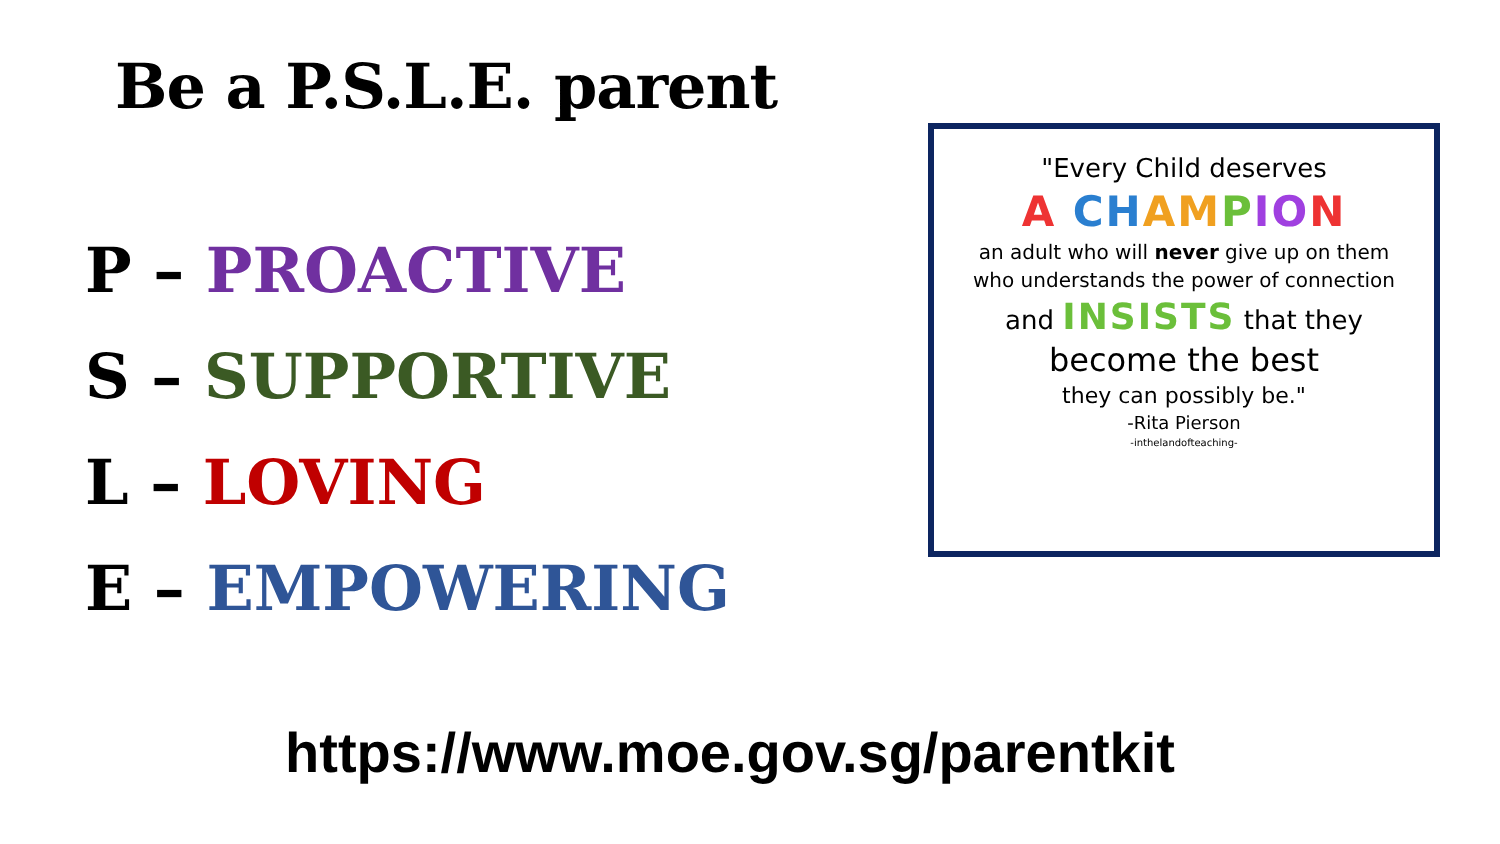Be a P.S.L.E. parent
P – PROACTIVE
S – SUPPORTIVE
L – LOVING
E – EMPOWERING
"Every Child deserves
A CH AM PIO N
an adult who will never give up on them
who understands the power of connection
and INSISTS that they
become the best
they can possibly be."
-Rita Pierson
-inthelandofteaching-
https://www.moe.gov.sg/parentkit